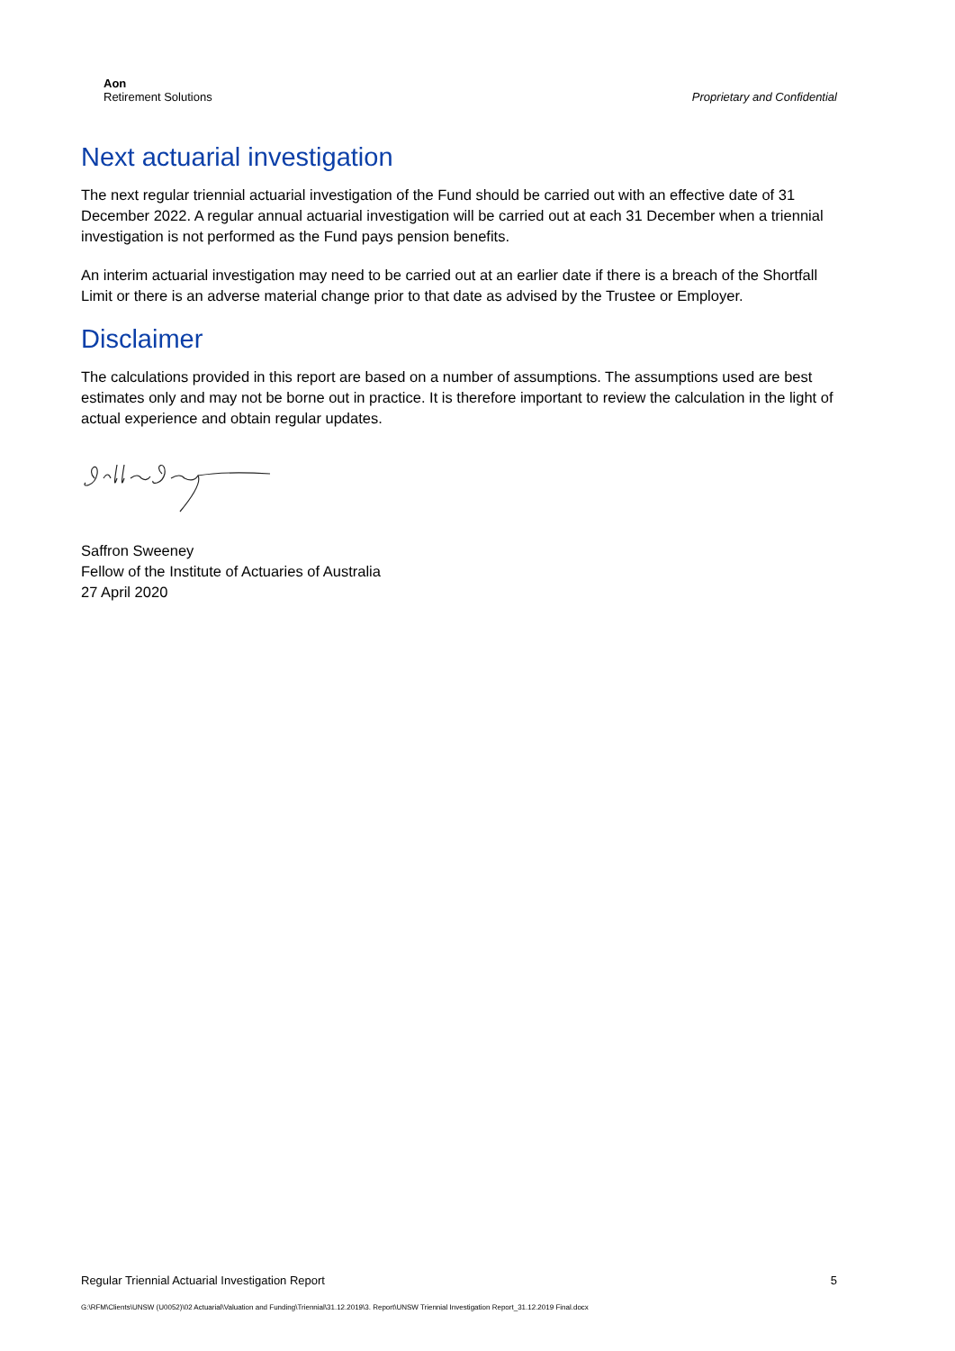Aon
Retirement Solutions
Proprietary and Confidential
Next actuarial investigation
The next regular triennial actuarial investigation of the Fund should be carried out with an effective date of 31 December 2022. A regular annual actuarial investigation will be carried out at each 31 December when a triennial investigation is not performed as the Fund pays pension benefits.
An interim actuarial investigation may need to be carried out at an earlier date if there is a breach of the Shortfall Limit or there is an adverse material change prior to that date as advised by the Trustee or Employer.
Disclaimer
The calculations provided in this report are based on a number of assumptions. The assumptions used are best estimates only and may not be borne out in practice. It is therefore important to review the calculation in the light of actual experience and obtain regular updates.
Saffron Sweeney
Fellow of the Institute of Actuaries of Australia
27 April 2020
Regular Triennial Actuarial Investigation Report 5
G:\RFM\Clients\UNSW (U0052)\02 Actuarial\Valuation and Funding\Triennial\31.12.2019\3. Report\UNSW Triennial Investigation Report_31.12.2019 Final.docx